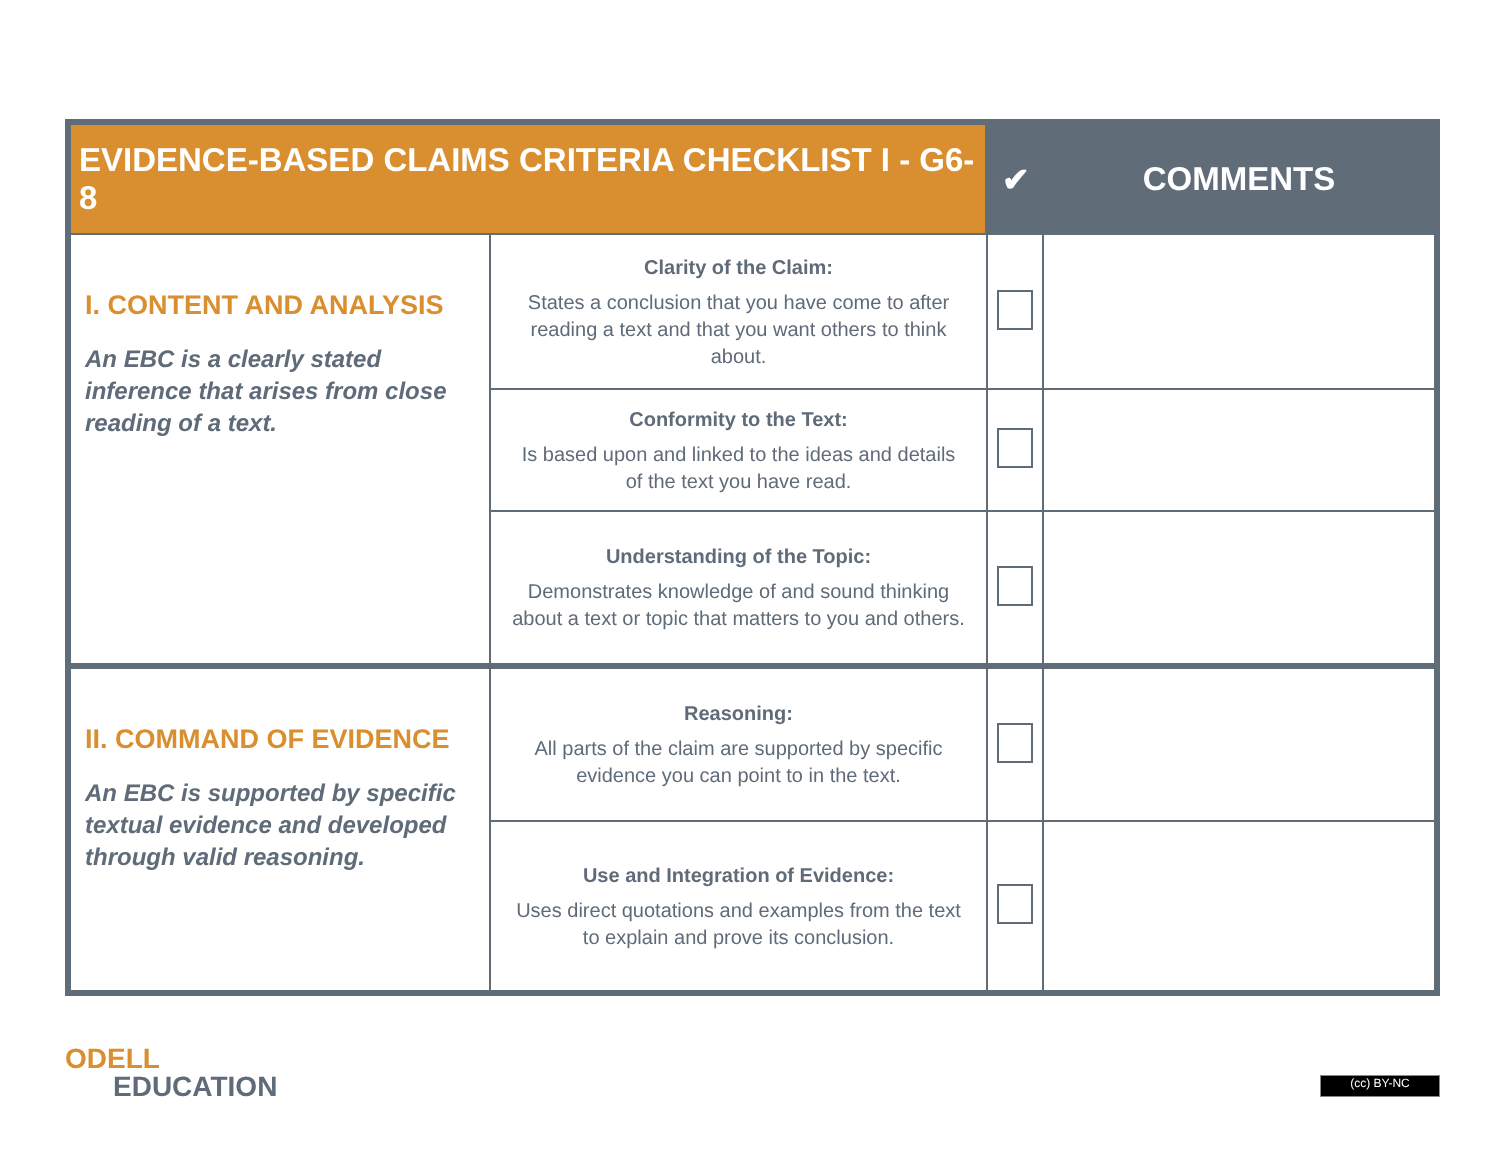| EVIDENCE-BASED CLAIMS CRITERIA CHECKLIST I - G6-8 | | ✔ | COMMENTS |
| --- | --- | --- | --- |
| I. CONTENT AND ANALYSIS An EBC is a clearly stated inference that arises from close reading of a text. | Clarity of the Claim: States a conclusion that you have come to after reading a text and that you want others to think about. | | |
| | Conformity to the Text: Is based upon and linked to the ideas and details of the text you have read. | | |
| | Understanding of the Topic: Demonstrates knowledge of and sound thinking about a text or topic that matters to you and others. | | |
| II. COMMAND OF EVIDENCE An EBC is supported by specific textual evidence and developed through valid reasoning. | Reasoning: All parts of the claim are supported by specific evidence you can point to in the text. | | |
| | Use and Integration of Evidence: Uses direct quotations and examples from the text to explain and prove its conclusion. | | |
ODELL
EDUCATION
(cc) BY-NC